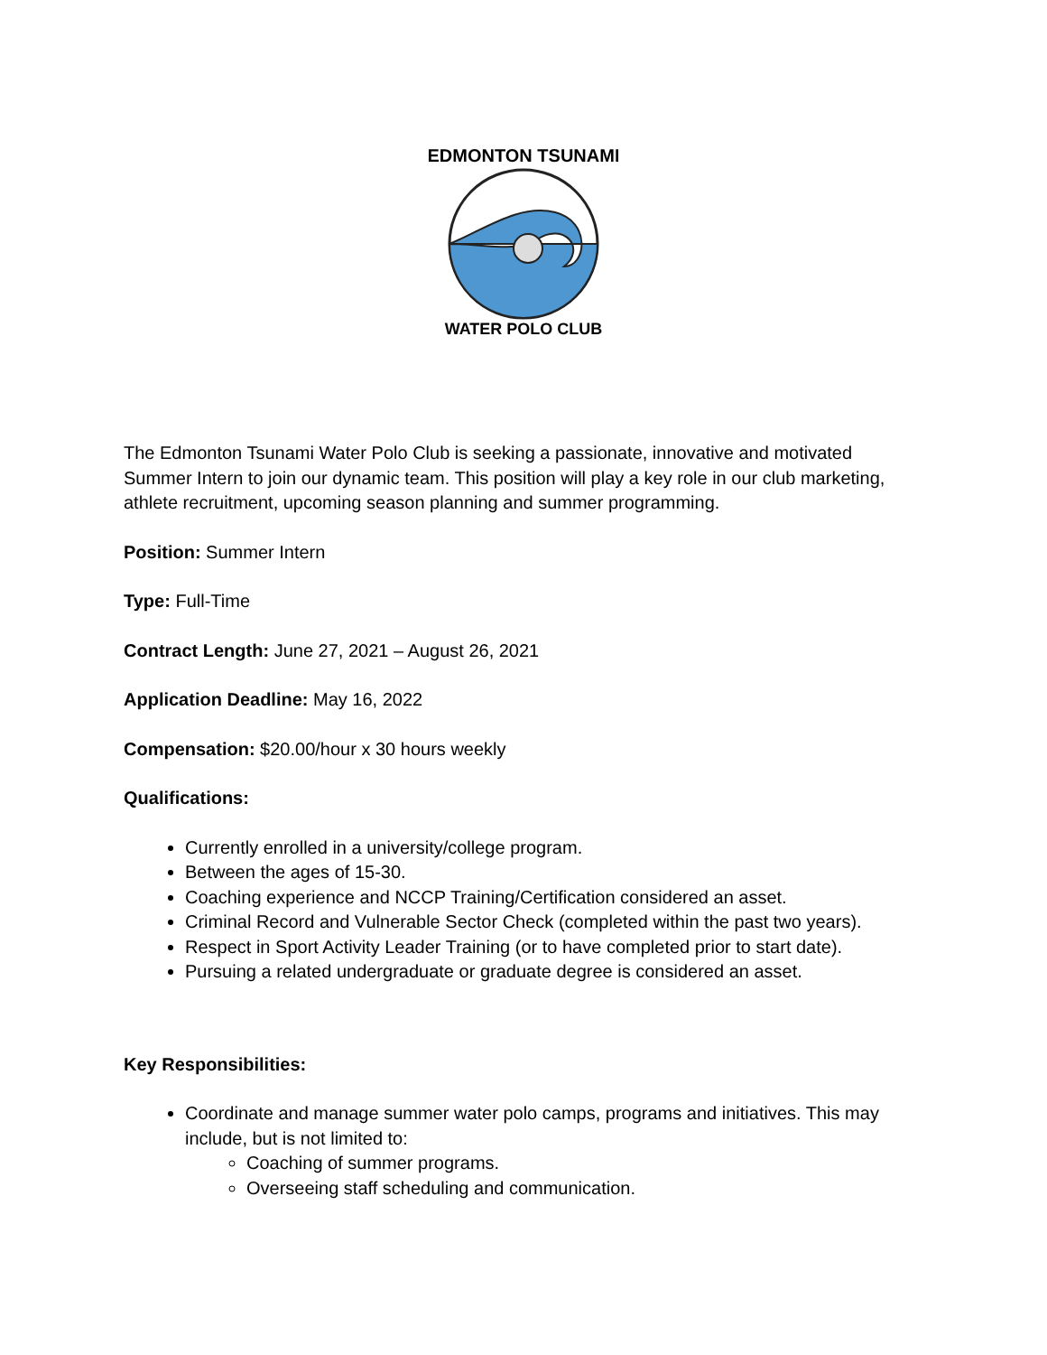EDMONTON TSUNAMI
WATER POLO CLUB
The Edmonton Tsunami Water Polo Club is seeking a passionate, innovative and motivated Summer Intern to join our dynamic team. This position will play a key role in our club marketing, athlete recruitment, upcoming season planning and summer programming.
Position: Summer Intern
Type: Full-Time
Contract Length: June 27, 2021 – August 26, 2021
Application Deadline: May 16, 2022
Compensation: $20.00/hour x 30 hours weekly
Qualifications:
Currently enrolled in a university/college program.
Between the ages of 15-30.
Coaching experience and NCCP Training/Certification considered an asset.
Criminal Record and Vulnerable Sector Check (completed within the past two years).
Respect in Sport Activity Leader Training (or to have completed prior to start date).
Pursuing a related undergraduate or graduate degree is considered an asset.
Key Responsibilities:
Coordinate and manage summer water polo camps, programs and initiatives. This may include, but is not limited to:
Coaching of summer programs.
Overseeing staff scheduling and communication.